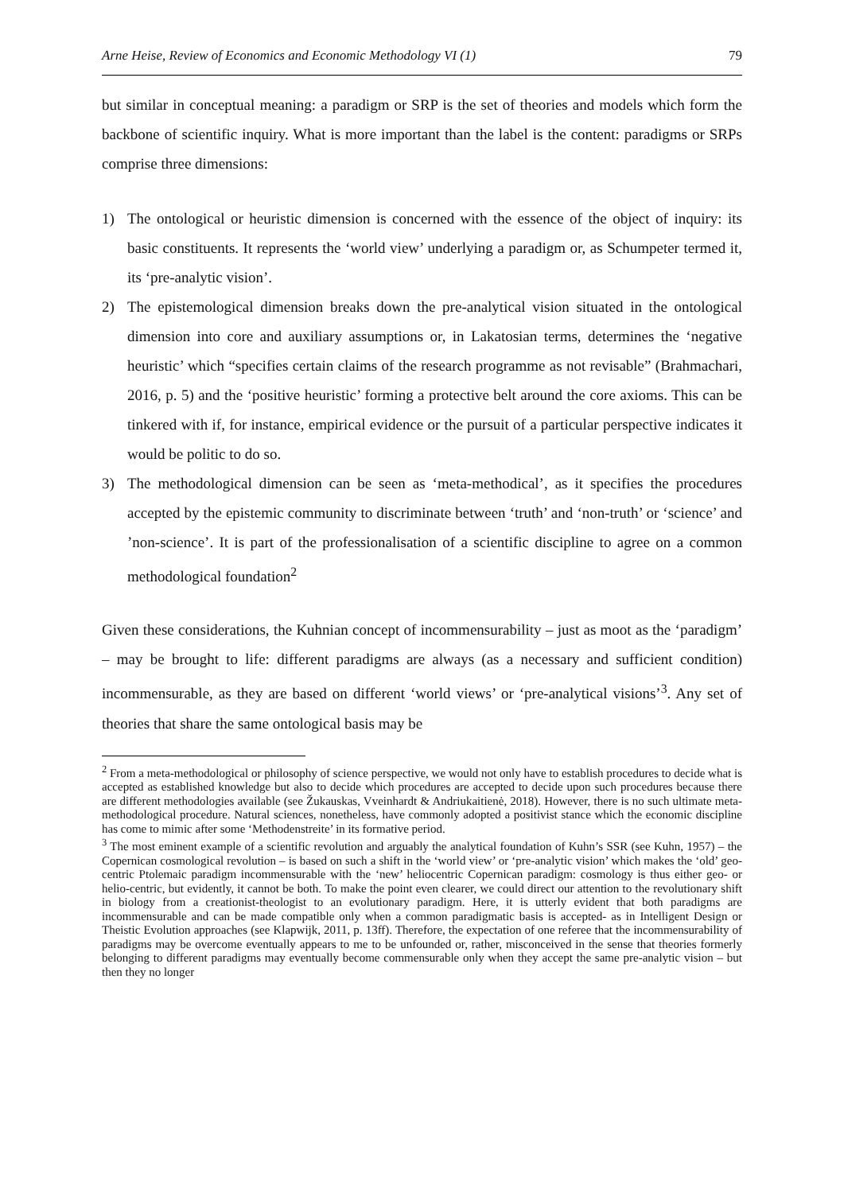Arne Heise, Review of Economics and Economic Methodology VI (1) 79
but similar in conceptual meaning: a paradigm or SRP is the set of theories and models which form the backbone of scientific inquiry. What is more important than the label is the content: paradigms or SRPs comprise three dimensions:
1) The ontological or heuristic dimension is concerned with the essence of the object of inquiry: its basic constituents. It represents the ‘world view’ underlying a paradigm or, as Schumpeter termed it, its ‘pre-analytic vision’.
2) The epistemological dimension breaks down the pre-analytical vision situated in the ontological dimension into core and auxiliary assumptions or, in Lakatosian terms, determines the ‘negative heuristic’ which “specifies certain claims of the research programme as not revisable” (Brahmachari, 2016, p. 5) and the ‘positive heuristic’ forming a protective belt around the core axioms. This can be tinkered with if, for instance, empirical evidence or the pursuit of a particular perspective indicates it would be politic to do so.
3) The methodological dimension can be seen as ‘meta-methodical’, as it specifies the procedures accepted by the epistemic community to discriminate between ‘truth’ and ‘non-truth’ or ‘science’ and ’non-science’. It is part of the professionalisation of a scientific discipline to agree on a common methodological foundation<sup>2</sup>
Given these considerations, the Kuhnian concept of incommensurability – just as moot as the ‘paradigm’ – may be brought to life: different paradigms are always (as a necessary and sufficient condition) incommensurable, as they are based on different ‘world views’ or ‘pre-analytical visions’<sup>3</sup>. Any set of theories that share the same ontological basis may be
<sup>2</sup> From a meta-methodological or philosophy of science perspective, we would not only have to establish procedures to decide what is accepted as established knowledge but also to decide which procedures are accepted to decide upon such procedures because there are different methodologies available (see Žukauskas, Vveinhardt & Andriukaitienė, 2018). However, there is no such ultimate meta-methodological procedure. Natural sciences, nonetheless, have commonly adopted a positivist stance which the economic discipline has come to mimic after some ‘Methodenstreite’ in its formative period.
<sup>3</sup> The most eminent example of a scientific revolution and arguably the analytical foundation of Kuhn’s SSR (see Kuhn, 1957) – the Copernican cosmological revolution – is based on such a shift in the ‘world view’ or ‘pre-analytic vision’ which makes the ‘old’ geo-centric Ptolemaic paradigm incommensurable with the ‘new’ heliocentric Copernican paradigm: cosmology is thus either geo- or helio-centric, but evidently, it cannot be both. To make the point even clearer, we could direct our attention to the revolutionary shift in biology from a creationist-theologist to an evolutionary paradigm. Here, it is utterly evident that both paradigms are incommensurable and can be made compatible only when a common paradigmatic basis is accepted- as in Intelligent Design or Theistic Evolution approaches (see Klapwijk, 2011, p. 13ff). Therefore, the expectation of one referee that the incommensurability of paradigms may be overcome eventually appears to me to be unfounded or, rather, misconceived in the sense that theories formerly belonging to different paradigms may eventually become commensurable only when they accept the same pre-analytic vision – but then they no longer